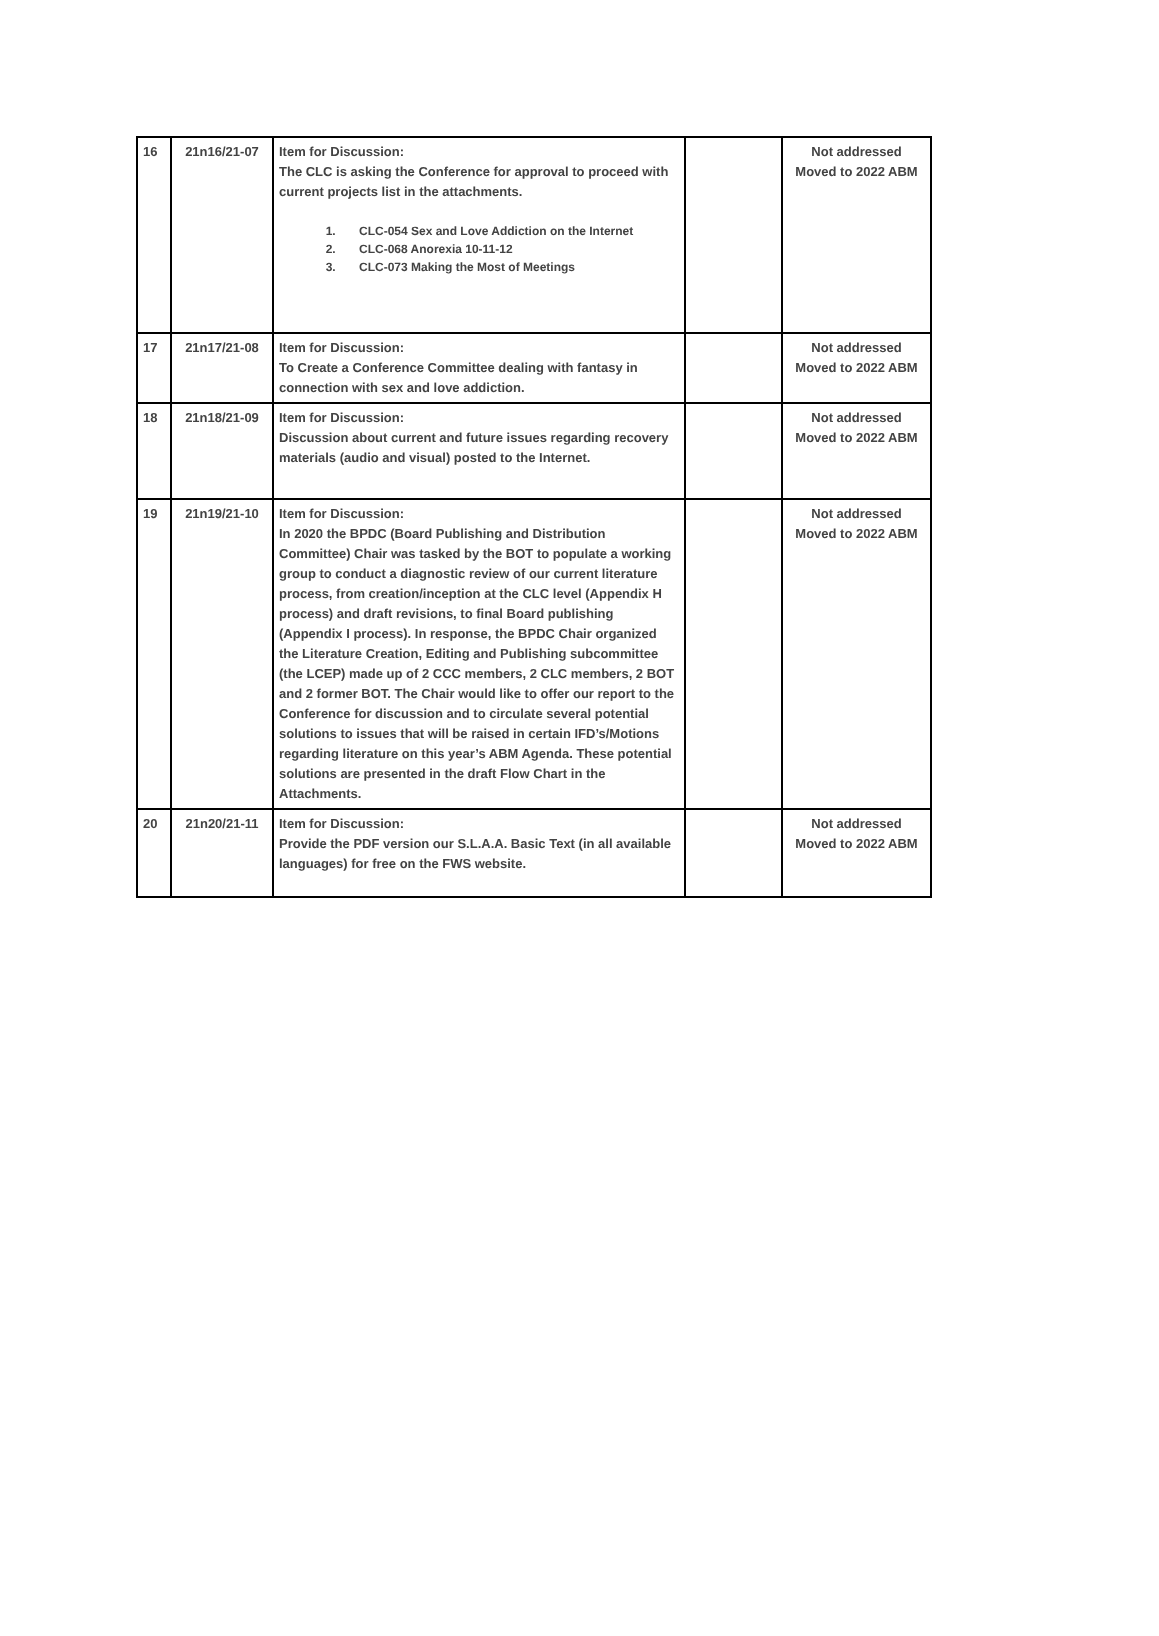| 16 | 21n16/21-07 | Item for Discussion: The CLC is asking the Conference for approval to proceed with current projects list in the attachments. 1. CLC-054 Sex and Love Addiction on the Internet 2. CLC-068 Anorexia 10-11-12 3. CLC-073 Making the Most of Meetings | | Not addressed Moved to 2022 ABM |
| 17 | 21n17/21-08 | Item for Discussion: To Create a Conference Committee dealing with fantasy in connection with sex and love addiction. | | Not addressed Moved to 2022 ABM |
| 18 | 21n18/21-09 | Item for Discussion: Discussion about current and future issues regarding recovery materials (audio and visual) posted to the Internet. | | Not addressed Moved to 2022 ABM |
| 19 | 21n19/21-10 | Item for Discussion: In 2020 the BPDC (Board Publishing and Distribution Committee) Chair was tasked by the BOT to populate a working group to conduct a diagnostic review of our current literature process, from creation/inception at the CLC level (Appendix H process) and draft revisions, to final Board publishing (Appendix I process). In response, the BPDC Chair organized the Literature Creation, Editing and Publishing subcommittee (the LCEP) made up of 2 CCC members, 2 CLC members, 2 BOT and 2 former BOT. The Chair would like to offer our report to the Conference for discussion and to circulate several potential solutions to issues that will be raised in certain IFD’s/Motions regarding literature on this year’s ABM Agenda. These potential solutions are presented in the draft Flow Chart in the Attachments. | | Not addressed Moved to 2022 ABM |
| 20 | 21n20/21-11 | Item for Discussion: Provide the PDF version our S.L.A.A. Basic Text (in all available languages) for free on the FWS website. | | Not addressed Moved to 2022 ABM |